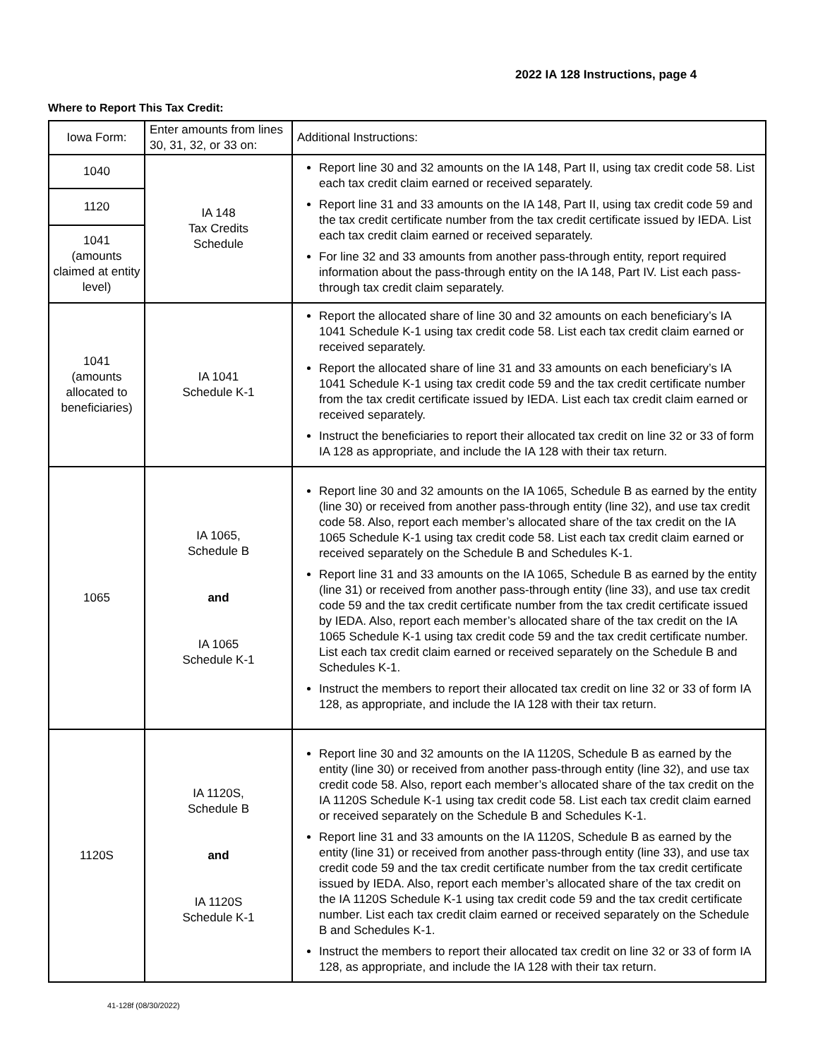2022 IA 128 Instructions, page 4
Where to Report This Tax Credit:
| Iowa Form: | Enter amounts from lines 30, 31, 32, or 33 on: | Additional Instructions: |
| --- | --- | --- |
| 1040 | IA 148 Tax Credits Schedule | Report line 30 and 32 amounts on the IA 148, Part II, using tax credit code 58. List each tax credit claim earned or received separately. Report line 31 and 33 amounts on the IA 148, Part II, using tax credit code 59 and the tax credit certificate number from the tax credit certificate issued by IEDA. List each tax credit claim earned or received separately. For line 32 and 33 amounts from another pass-through entity, report required information about the pass-through entity on the IA 148, Part IV. List each pass-through tax credit claim separately. |
| 1120 | | |
| 1041 (amounts claimed at entity level) | | |
| 1041 (amounts allocated to beneficiaries) | IA 1041 Schedule K-1 | Report the allocated share of line 30 and 32 amounts on each beneficiary’s IA 1041 Schedule K-1 using tax credit code 58. List each tax credit claim earned or received separately. Report the allocated share of line 31 and 33 amounts on each beneficiary’s IA 1041 Schedule K-1 using tax credit code 59 and the tax credit certificate number from the tax credit certificate issued by IEDA. List each tax credit claim earned or received separately. Instruct the beneficiaries to report their allocated tax credit on line 32 or 33 of form IA 128 as appropriate, and include the IA 128 with their tax return. |
| 1065 | IA 1065, Schedule B and IA 1065 Schedule K-1 | Report line 30 and 32 amounts on the IA 1065, Schedule B as earned by the entity (line 30) or received from another pass-through entity (line 32), and use tax credit code 58. Also, report each member’s allocated share of the tax credit on the IA 1065 Schedule K-1 using tax credit code 58. List each tax credit claim earned or received separately on the Schedule B and Schedules K-1. Report line 31 and 33 amounts on the IA 1065, Schedule B as earned by the entity (line 31) or received from another pass-through entity (line 33), and use tax credit code 59 and the tax credit certificate number from the tax credit certificate issued by IEDA. Also, report each member’s allocated share of the tax credit on the IA 1065 Schedule K-1 using tax credit code 59 and the tax credit certificate number. List each tax credit claim earned or received separately on the Schedule B and Schedules K-1. Instruct the members to report their allocated tax credit on line 32 or 33 of form IA 128, as appropriate, and include the IA 128 with their tax return. |
| 1120S | IA 1120S, Schedule B and IA 1120S Schedule K-1 | Report line 30 and 32 amounts on the IA 1120S, Schedule B as earned by the entity (line 30) or received from another pass-through entity (line 32), and use tax credit code 58. Also, report each member’s allocated share of the tax credit on the IA 1120S Schedule K-1 using tax credit code 58. List each tax credit claim earned or received separately on the Schedule B and Schedules K-1. Report line 31 and 33 amounts on the IA 1120S, Schedule B as earned by the entity (line 31) or received from another pass-through entity (line 33), and use tax credit code 59 and the tax credit certificate number from the tax credit certificate issued by IEDA. Also, report each member’s allocated share of the tax credit on the IA 1120S Schedule K-1 using tax credit code 59 and the tax credit certificate number. List each tax credit claim earned or received separately on the Schedule B and Schedules K-1. Instruct the members to report their allocated tax credit on line 32 or 33 of form IA 128, as appropriate, and include the IA 128 with their tax return. |
41-128f (08/30/2022)